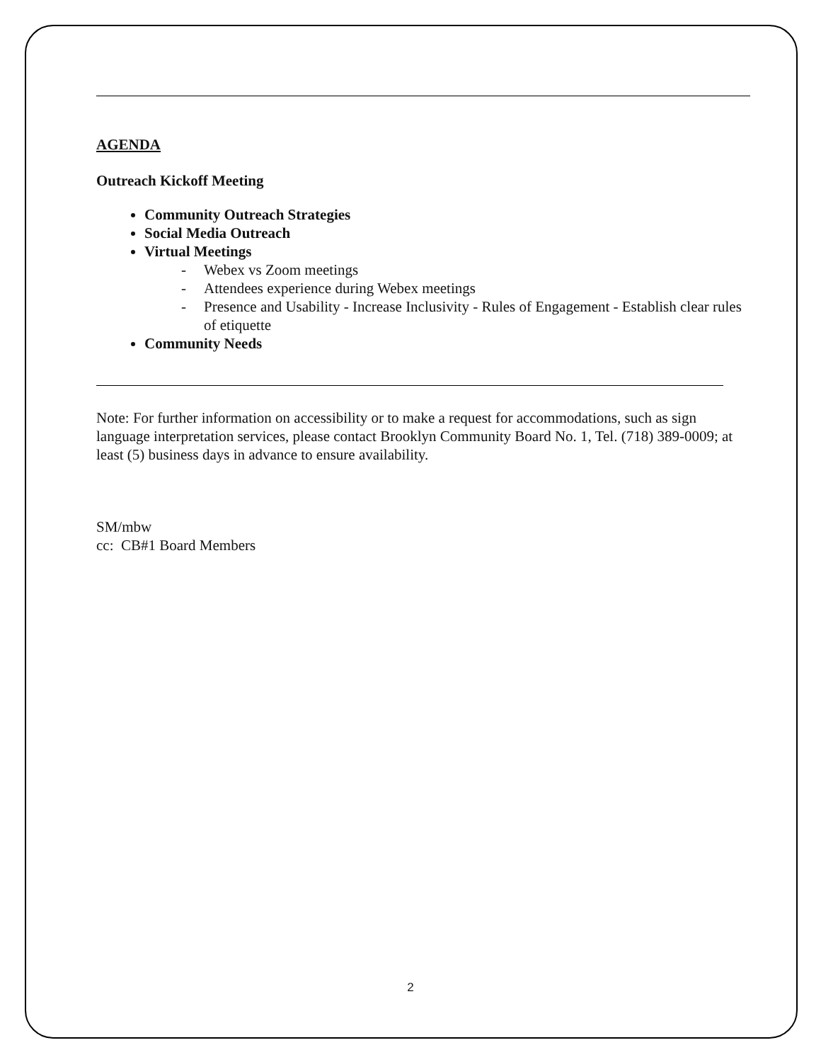AGENDA
Outreach Kickoff Meeting
Community Outreach Strategies
Social Media Outreach
Virtual Meetings
- Webex vs Zoom meetings
- Attendees experience during Webex meetings
- Presence and Usability - Increase Inclusivity - Rules of Engagement - Establish clear rules of etiquette
Community Needs
Note: For further information on accessibility or to make a request for accommodations, such as sign language interpretation services, please contact Brooklyn Community Board No. 1, Tel. (718) 389-0009; at least (5) business days in advance to ensure availability.
SM/mbw
cc: CB#1 Board Members
2